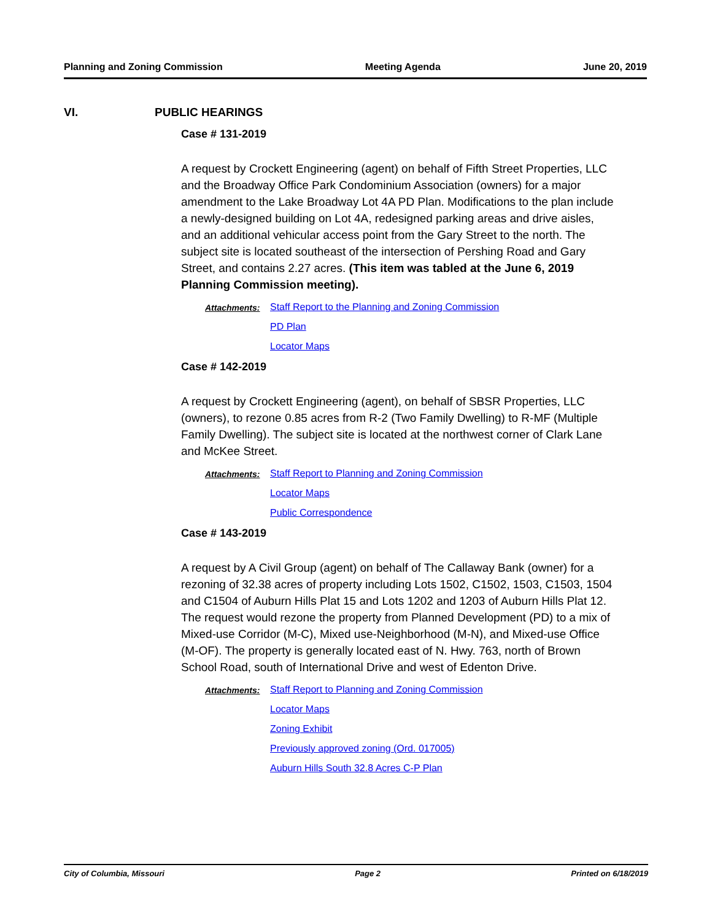Planning and Zoning Commission Meeting Agenda June 20, 2019
VI. PUBLIC HEARINGS
Case # 131-2019
A request by Crockett Engineering (agent) on behalf of Fifth Street Properties, LLC and the Broadway Office Park Condominium Association (owners) for a major amendment to the Lake Broadway Lot 4A PD Plan. Modifications to the plan include a newly-designed building on Lot 4A, redesigned parking areas and drive aisles, and an additional vehicular access point from the Gary Street to the north. The subject site is located southeast of the intersection of Pershing Road and Gary Street, and contains 2.27 acres. (This item was tabled at the June 6, 2019 Planning Commission meeting).
Attachments: Staff Report to the Planning and Zoning Commission
PD Plan
Locator Maps
Case # 142-2019
A request by Crockett Engineering (agent), on behalf of SBSR Properties, LLC (owners), to rezone 0.85 acres from R-2 (Two Family Dwelling) to R-MF (Multiple Family Dwelling). The subject site is located at the northwest corner of Clark Lane and McKee Street.
Attachments: Staff Report to Planning and Zoning Commission
Locator Maps
Public Correspondence
Case # 143-2019
A request by A Civil Group (agent) on behalf of The Callaway Bank (owner) for a rezoning of 32.38 acres of property including Lots 1502, C1502, 1503, C1503, 1504 and C1504 of Auburn Hills Plat 15 and Lots 1202 and 1203 of Auburn Hills Plat 12. The request would rezone the property from Planned Development (PD) to a mix of Mixed-use Corridor (M-C), Mixed use-Neighborhood (M-N), and Mixed-use Office (M-OF). The property is generally located east of N. Hwy. 763, north of Brown School Road, south of International Drive and west of Edenton Drive.
Attachments: Staff Report to Planning and Zoning Commission
Locator Maps
Zoning Exhibit
Previously approved zoning (Ord. 017005)
Auburn Hills South 32.8 Acres C-P Plan
City of Columbia, Missouri Page 2 Printed on 6/18/2019